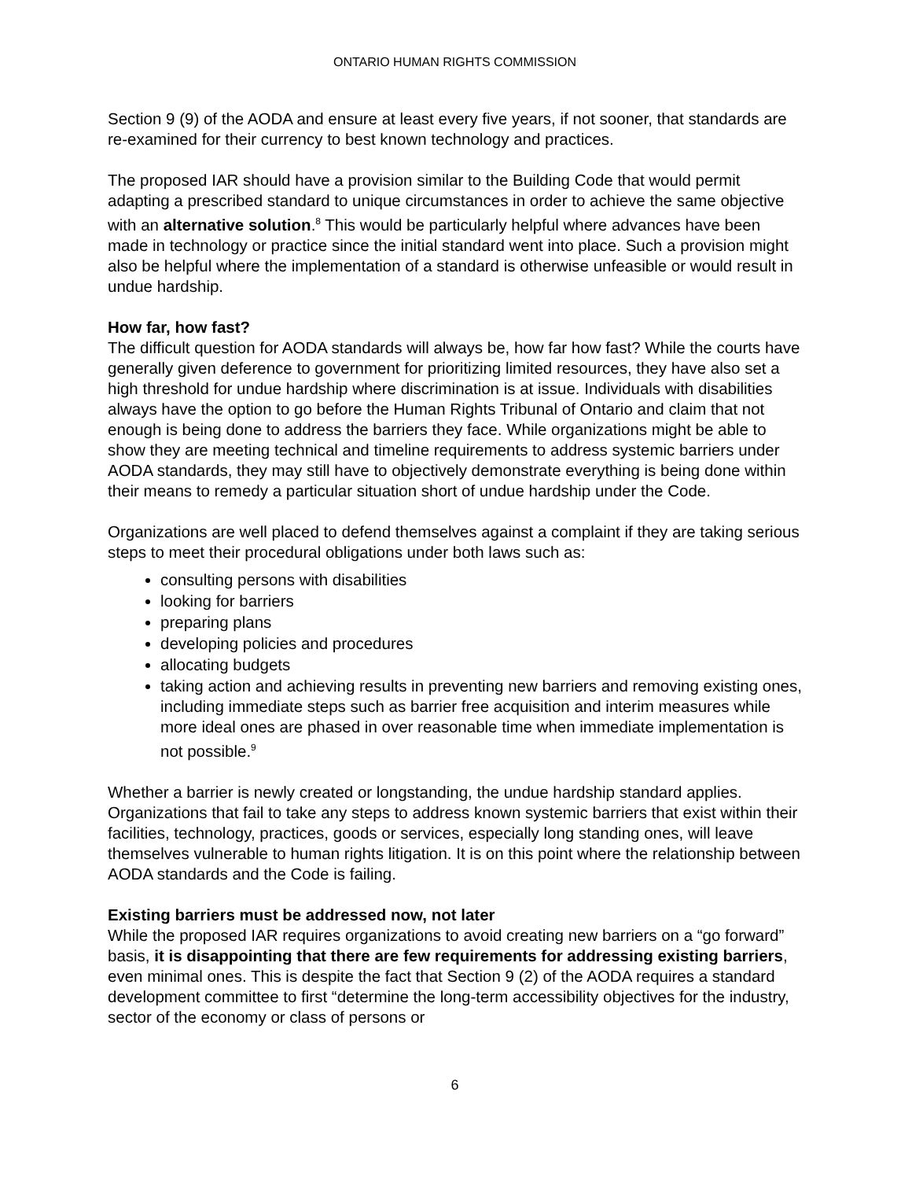ONTARIO HUMAN RIGHTS COMMISSION
Section 9 (9) of the AODA and ensure at least every five years, if not sooner, that standards are re-examined for their currency to best known technology and practices.
The proposed IAR should have a provision similar to the Building Code that would permit adapting a prescribed standard to unique circumstances in order to achieve the same objective with an alternative solution.<sup>8</sup> This would be particularly helpful where advances have been made in technology or practice since the initial standard went into place. Such a provision might also be helpful where the implementation of a standard is otherwise unfeasible or would result in undue hardship.
How far, how fast?
The difficult question for AODA standards will always be, how far how fast? While the courts have generally given deference to government for prioritizing limited resources, they have also set a high threshold for undue hardship where discrimination is at issue. Individuals with disabilities always have the option to go before the Human Rights Tribunal of Ontario and claim that not enough is being done to address the barriers they face. While organizations might be able to show they are meeting technical and timeline requirements to address systemic barriers under AODA standards, they may still have to objectively demonstrate everything is being done within their means to remedy a particular situation short of undue hardship under the Code.
Organizations are well placed to defend themselves against a complaint if they are taking serious steps to meet their procedural obligations under both laws such as:
consulting persons with disabilities
looking for barriers
preparing plans
developing policies and procedures
allocating budgets
taking action and achieving results in preventing new barriers and removing existing ones, including immediate steps such as barrier free acquisition and interim measures while more ideal ones are phased in over reasonable time when immediate implementation is not possible.<sup>9</sup>
Whether a barrier is newly created or longstanding, the undue hardship standard applies. Organizations that fail to take any steps to address known systemic barriers that exist within their facilities, technology, practices, goods or services, especially long standing ones, will leave themselves vulnerable to human rights litigation. It is on this point where the relationship between AODA standards and the Code is failing.
Existing barriers must be addressed now, not later
While the proposed IAR requires organizations to avoid creating new barriers on a “go forward” basis, it is disappointing that there are few requirements for addressing existing barriers, even minimal ones. This is despite the fact that Section 9 (2) of the AODA requires a standard development committee to first “determine the long-term accessibility objectives for the industry, sector of the economy or class of persons or
6